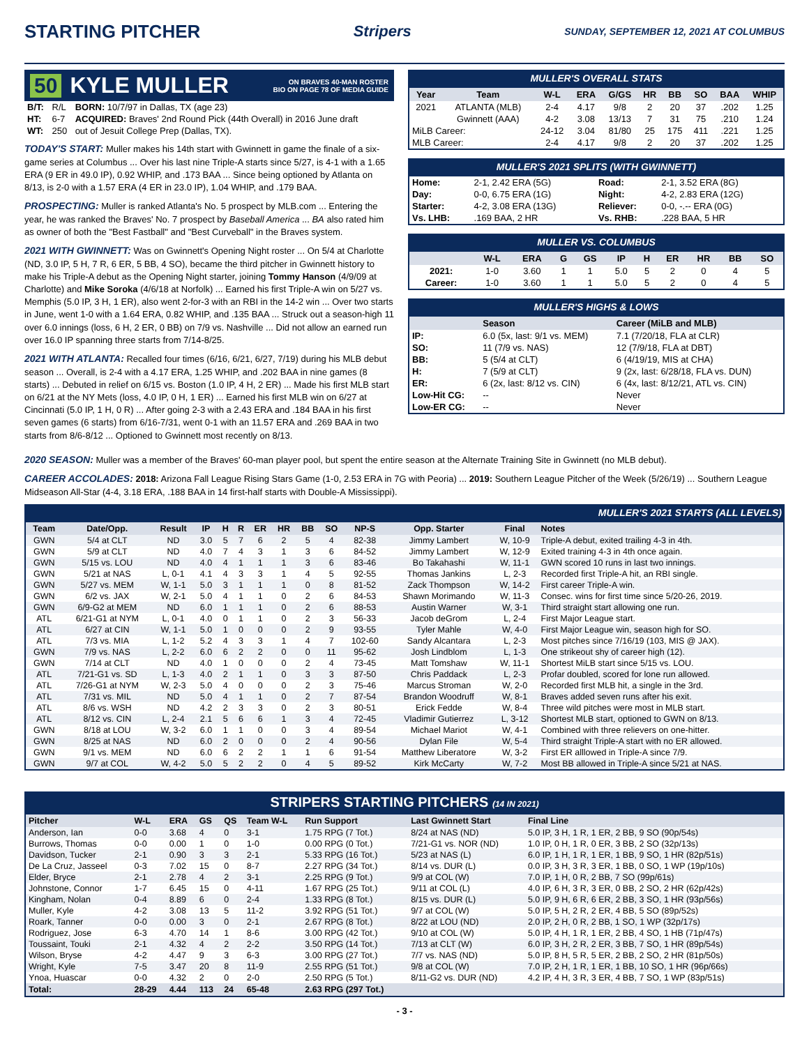STARTING PITCHER
Stripers SUNDAY, SEPTEMBER 12, 2021 AT COLUMBUS
50 KYLE MULLER ON BRAVES 40-MAN ROSTER
BIO ON PAGE 78 OF MEDIA GUIDE
| B/T: | R/L | BORN: 10/7/97 in Dallas, TX (age 23) |
| HT: | 6-7 | ACQUIRED: Braves' 2nd Round Pick (44th Overall) in 2016 June draft |
| WT: | 250 | out of Jesuit College Prep (Dallas, TX). |
TODAY'S START: Muller makes his 14th start with Gwinnett in game the finale of a six-game series at Columbus ... Over his last nine Triple-A starts since 5/27, is 4-1 with a 1.65 ERA (9 ER in 49.0 IP), 0.92 WHIP, and .173 BAA ... Since being optioned by Atlanta on 8/13, is 2-0 with a 1.57 ERA (4 ER in 23.0 IP), 1.04 WHIP, and .179 BAA.
PROSPECTING: Muller is ranked Atlanta's No. 5 prospect by MLB.com ... Entering the year, he was ranked the Braves' No. 7 prospect by Baseball America ... BA also rated him as owner of both the "Best Fastball" and "Best Curveball" in the Braves system.
2021 WITH GWINNETT: Was on Gwinnett's Opening Night roster ... On 5/4 at Charlotte (ND, 3.0 IP, 5 H, 7 R, 6 ER, 5 BB, 4 SO), became the third pitcher in Gwinnett history to make his Triple-A debut as the Opening Night starter, joining Tommy Hanson (4/9/09 at Charlotte) and Mike Soroka (4/6/18 at Norfolk) ... Earned his first Triple-A win on 5/27 vs. Memphis (5.0 IP, 3 H, 1 ER), also went 2-for-3 with an RBI in the 14-2 win ... Over two starts in June, went 1-0 with a 1.64 ERA, 0.82 WHIP, and .135 BAA ... Struck out a season-high 11 over 6.0 innings (loss, 6 H, 2 ER, 0 BB) on 7/9 vs. Nashville ... Did not allow an earned run over 16.0 IP spanning three starts from 7/14-8/25.
2021 WITH ATLANTA: Recalled four times (6/16, 6/21, 6/27, 7/19) during his MLB debut season ... Overall, is 2-4 with a 4.17 ERA, 1.25 WHIP, and .202 BAA in nine games (8 starts) ... Debuted in relief on 6/15 vs. Boston (1.0 IP, 4 H, 2 ER) ... Made his first MLB start on 6/21 at the NY Mets (loss, 4.0 IP, 0 H, 1 ER) ... Earned his first MLB win on 6/27 at Cincinnati (5.0 IP, 1 H, 0 R) ... After going 2-3 with a 2.43 ERA and .184 BAA in his first seven games (6 starts) from 6/16-7/31, went 0-1 with an 11.57 ERA and .269 BAA in two starts from 8/6-8/12 ... Optioned to Gwinnett most recently on 8/13.
MULLER'S OVERALL STATS
| Year | Team | W-L | ERA | G/GS | HR | BB | SO | BAA | WHIP |
| --- | --- | --- | --- | --- | --- | --- | --- | --- | --- |
| 2021 | ATLANTA (MLB) | 2-4 | 4.17 | 9/8 | 2 | 20 | 37 | .202 | 1.25 |
| | Gwinnett (AAA) | 4-2 | 3.08 | 13/13 | 7 | 31 | 75 | .210 | 1.24 |
| MiLB Career: | | 24-12 | 3.04 | 81/80 | 25 | 175 | 411 | .221 | 1.25 |
| MLB Career: | | 2-4 | 4.17 | 9/8 | 2 | 20 | 37 | .202 | 1.25 |
MULLER'S 2021 SPLITS (WITH GWINNETT)
| Home: | 2-1, 2.42 ERA (5G) | Road: | 2-1, 3.52 ERA (8G) |
| Day: | 0-0, 6.75 ERA (1G) | Night: | 4-2, 2.83 ERA (12G) |
| Starter: | 4-2, 3.08 ERA (13G) | Reliever: | 0-0, -.-- ERA (0G) |
| Vs. LHB: | .169 BAA, 2 HR | Vs. RHB: | .228 BAA, 5 HR |
MULLER VS. COLUMBUS
| | W-L | ERA | G | GS | IP | H | ER | HR | BB | SO |
| --- | --- | --- | --- | --- | --- | --- | --- | --- | --- | --- |
| 2021: | 1-0 | 3.60 | 1 | 1 | 5.0 | 5 | 2 | 0 | 4 | 5 |
| Career: | 1-0 | 3.60 | 1 | 1 | 5.0 | 5 | 2 | 0 | 4 | 5 |
MULLER'S HIGHS & LOWS
| | Season | Career (MiLB and MLB) |
| --- | --- | --- |
| IP: | 6.0 (5x, last: 9/1 vs. MEM) | 7.1 (7/20/18, FLA at CLR) |
| SO: | 11 (7/9 vs. NAS) | 12 (7/9/18, FLA at DBT) |
| BB: | 5 (5/4 at CLT) | 6 (4/19/19, MIS at CHA) |
| H: | 7 (5/9 at CLT) | 9 (2x, last: 6/28/18, FLA vs. DUN) |
| ER: | 6 (2x, last: 8/12 vs. CIN) | 6 (4x, last: 8/12/21, ATL vs. CIN) |
| Low-Hit CG: | -- | Never |
| Low-ER CG: | -- | Never |
2020 SEASON: Muller was a member of the Braves' 60-man player pool, but spent the entire season at the Alternate Training Site in Gwinnett (no MLB debut).
CAREER ACCOLADES: 2018: Arizona Fall League Rising Stars Game (1-0, 2.53 ERA in 7G with Peoria) ... 2019: Southern League Pitcher of the Week (5/26/19) ... Southern League Midseason All-Star (4-4, 3.18 ERA, .188 BAA in 14 first-half starts with Double-A Mississippi).
MULLER'S 2021 STARTS (ALL LEVELS)
| Team | Date/Opp. | Result | IP | H | R | ER | HR | BB | SO | NP-S | Opp. Starter | Final | Notes |
| --- | --- | --- | --- | --- | --- | --- | --- | --- | --- | --- | --- | --- | --- |
| GWN | 5/4 at CLT | ND | 3.0 | 5 | 7 | 6 | 2 | 5 | 4 | 82-38 | Jimmy Lambert | W, 10-9 | Triple-A debut, exited trailing 4-3 in 4th. |
| GWN | 5/9 at CLT | ND | 4.0 | 7 | 4 | 3 | 1 | 3 | 6 | 84-52 | Jimmy Lambert | W, 12-9 | Exited training 4-3 in 4th once again. |
| GWN | 5/15 vs. LOU | ND | 4.0 | 4 | 1 | 1 | 1 | 3 | 6 | 83-46 | Bo Takahashi | W, 11-1 | GWN scored 10 runs in last two innings. |
| GWN | 5/21 at NAS | L, 0-1 | 4.1 | 4 | 3 | 3 | 1 | 4 | 5 | 92-55 | Thomas Jankins | L, 2-3 | Recorded first Triple-A hit, an RBI single. |
| GWN | 5/27 vs. MEM | W, 1-1 | 5.0 | 3 | 1 | 1 | 1 | 0 | 8 | 81-52 | Zack Thompson | W, 14-2 | First career Triple-A win. |
| GWN | 6/2 vs. JAX | W, 2-1 | 5.0 | 4 | 1 | 1 | 0 | 2 | 6 | 84-53 | Shawn Morimando | W, 11-3 | Consec. wins for first time since 5/20-26, 2019. |
| GWN | 6/9-G2 at MEM | ND | 6.0 | 1 | 1 | 1 | 0 | 2 | 6 | 88-53 | Austin Warner | W, 3-1 | Third straight start allowing one run. |
| ATL | 6/21-G1 at NYM | L, 0-1 | 4.0 | 0 | 1 | 1 | 0 | 2 | 3 | 56-33 | Jacob deGrom | L, 2-4 | First Major League start. |
| ATL | 6/27 at CIN | W, 1-1 | 5.0 | 1 | 0 | 0 | 0 | 2 | 9 | 93-55 | Tyler Mahle | W, 4-0 | First Major League win, season high for SO. |
| ATL | 7/3 vs. MIA | L, 1-2 | 5.2 | 4 | 3 | 3 | 1 | 4 | 7 | 102-60 | Sandy Alcantara | L, 2-3 | Most pitches since 7/16/19 (103, MIS @ JAX). |
| GWN | 7/9 vs. NAS | L, 2-2 | 6.0 | 6 | 2 | 2 | 0 | 0 | 11 | 95-62 | Josh Lindblom | L, 1-3 | One strikeout shy of career high (12). |
| GWN | 7/14 at CLT | ND | 4.0 | 1 | 0 | 0 | 0 | 2 | 4 | 73-45 | Matt Tomshaw | W, 11-1 | Shortest MiLB start since 5/15 vs. LOU. |
| ATL | 7/21-G1 vs. SD | L, 1-3 | 4.0 | 2 | 1 | 1 | 0 | 3 | 3 | 87-50 | Chris Paddack | L, 2-3 | Profar doubled, scored for lone run allowed. |
| ATL | 7/26-G1 at NYM | W, 2-3 | 5.0 | 4 | 0 | 0 | 0 | 2 | 3 | 75-46 | Marcus Stroman | W, 2-0 | Recorded first MLB hit, a single in the 3rd. |
| ATL | 7/31 vs. MIL | ND | 5.0 | 4 | 1 | 1 | 0 | 2 | 7 | 87-54 | Brandon Woodruff | W, 8-1 | Braves added seven runs after his exit. |
| ATL | 8/6 vs. WSH | ND | 4.2 | 2 | 3 | 3 | 0 | 2 | 3 | 80-51 | Erick Fedde | W, 8-4 | Three wild pitches were most in MLB start. |
| ATL | 8/12 vs. CIN | L, 2-4 | 2.1 | 5 | 6 | 6 | 1 | 3 | 4 | 72-45 | Vladimir Gutierrez | L, 3-12 | Shortest MLB start, optioned to GWN on 8/13. |
| GWN | 8/18 at LOU | W, 3-2 | 6.0 | 1 | 1 | 0 | 0 | 3 | 4 | 89-54 | Michael Mariot | W, 4-1 | Combined with three relievers on one-hitter. |
| GWN | 8/25 at NAS | ND | 6.0 | 2 | 0 | 0 | 0 | 2 | 4 | 90-56 | Dylan File | W, 5-4 | Third straight Triple-A start with no ER allowed. |
| GWN | 9/1 vs. MEM | ND | 6.0 | 6 | 2 | 2 | 1 | 1 | 6 | 91-54 | Matthew Liberatore | W, 3-2 | First ER alllowed in Triple-A since 7/9. |
| GWN | 9/7 at COL | W, 4-2 | 5.0 | 5 | 2 | 2 | 0 | 4 | 5 | 89-52 | Kirk McCarty | W, 7-2 | Most BB allowed in Triple-A since 5/21 at NAS. |
STRIPERS STARTING PITCHERS (14 IN 2021)
| Pitcher | W-L | ERA | GS | QS | Team W-L | Run Support | Last Gwinnett Start | Final Line |
| --- | --- | --- | --- | --- | --- | --- | --- | --- |
| Anderson, Ian | 0-0 | 3.68 | 4 | 0 | 3-1 | 1.75 RPG (7 Tot.) | 8/24 at NAS (ND) | 5.0 IP, 3 H, 1 R, 1 ER, 2 BB, 9 SO (90p/54s) |
| Burrows, Thomas | 0-0 | 0.00 | 1 | 0 | 1-0 | 0.00 RPG (0 Tot.) | 7/21-G1 vs. NOR (ND) | 1.0 IP, 0 H, 1 R, 0 ER, 3 BB, 2 SO (32p/13s) |
| Davidson, Tucker | 2-1 | 0.90 | 3 | 3 | 2-1 | 5.33 RPG (16 Tot.) | 5/23 at NAS (L) | 6.0 IP, 1 H, 1 R, 1 ER, 1 BB, 9 SO, 1 HR (82p/51s) |
| De La Cruz, Jasseel | 0-3 | 7.02 | 15 | 0 | 8-7 | 2.27 RPG (34 Tot.) | 8/14 vs. DUR (L) | 0.0 IP, 3 H, 3 R, 3 ER, 1 BB, 0 SO, 1 WP (19p/10s) |
| Elder, Bryce | 2-1 | 2.78 | 4 | 2 | 3-1 | 2.25 RPG (9 Tot.) | 9/9 at COL (W) | 7.0 IP, 1 H, 0 R, 2 BB, 7 SO (99p/61s) |
| Johnstone, Connor | 1-7 | 6.45 | 15 | 0 | 4-11 | 1.67 RPG (25 Tot.) | 9/11 at COL (L) | 4.0 IP, 6 H, 3 R, 3 ER, 0 BB, 2 SO, 2 HR (62p/42s) |
| Kingham, Nolan | 0-4 | 8.89 | 6 | 0 | 2-4 | 1.33 RPG (8 Tot.) | 8/15 vs. DUR (L) | 5.0 IP, 9 H, 6 R, 6 ER, 2 BB, 3 SO, 1 HR (93p/56s) |
| Muller, Kyle | 4-2 | 3.08 | 13 | 5 | 11-2 | 3.92 RPG (51 Tot.) | 9/7 at COL (W) | 5.0 IP, 5 H, 2 R, 2 ER, 4 BB, 5 SO (89p/52s) |
| Roark, Tanner | 0-0 | 0.00 | 3 | 0 | 2-1 | 2.67 RPG (8 Tot.) | 8/22 at LOU (ND) | 2.0 IP, 2 H, 0 R, 2 BB, 1 SO, 1 WP (32p/17s) |
| Rodriguez, Jose | 6-3 | 4.70 | 14 | 1 | 8-6 | 3.00 RPG (42 Tot.) | 9/10 at COL (W) | 5.0 IP, 4 H, 1 R, 1 ER, 2 BB, 4 SO, 1 HB (71p/47s) |
| Toussaint, Touki | 2-1 | 4.32 | 4 | 2 | 2-2 | 3.50 RPG (14 Tot.) | 7/13 at CLT (W) | 6.0 IP, 3 H, 2 R, 2 ER, 3 BB, 7 SO, 1 HR (89p/54s) |
| Wilson, Bryse | 4-2 | 4.47 | 9 | 3 | 6-3 | 3.00 RPG (27 Tot.) | 7/7 vs. NAS (ND) | 5.0 IP, 8 H, 5 R, 5 ER, 2 BB, 2 SO, 2 HR (81p/50s) |
| Wright, Kyle | 7-5 | 3.47 | 20 | 8 | 11-9 | 2.55 RPG (51 Tot.) | 9/8 at COL (W) | 7.0 IP, 2 H, 1 R, 1 ER, 1 BB, 10 SO, 1 HR (96p/66s) |
| Ynoa, Huascar | 0-0 | 4.32 | 2 | 0 | 2-0 | 2.50 RPG (5 Tot.) | 8/11-G2 vs. DUR (ND) | 4.2 IP, 4 H, 3 R, 3 ER, 4 BB, 7 SO, 1 WP (83p/51s) |
| Total: | 28-29 | 4.44 | 113 | 24 | 65-48 | 2.63 RPG (297 Tot.) | | |
- 3 -